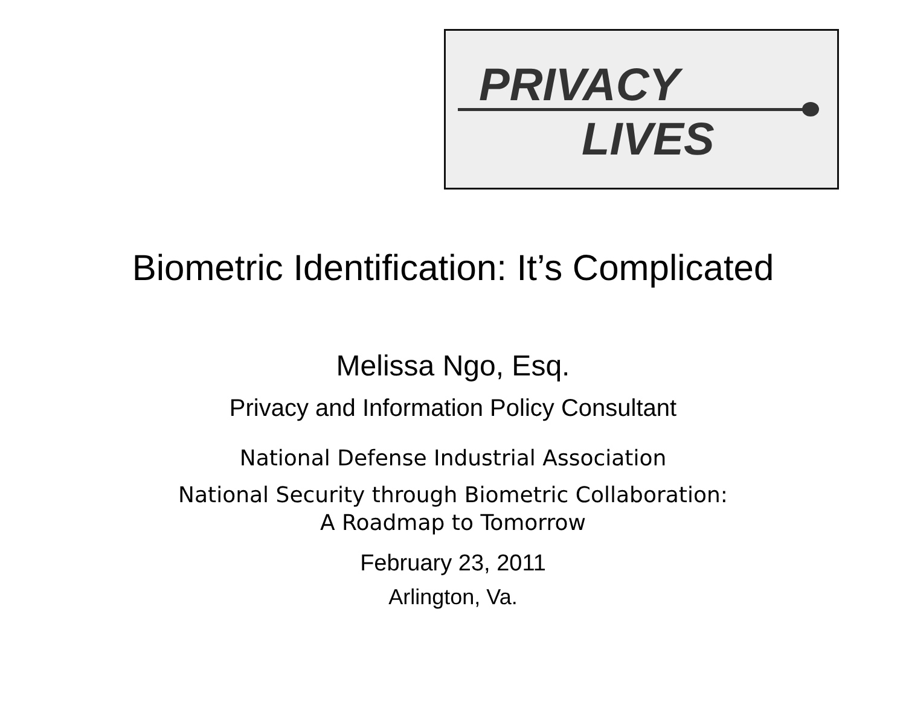PRIVACY
LIVES
Biometric Identification: It’s Complicated
Melissa Ngo, Esq.
Privacy and Information Policy Consultant
National Defense Industrial Association
National Security through Biometric Collaboration:
A Roadmap to Tomorrow
February 23, 2011
Arlington, Va.